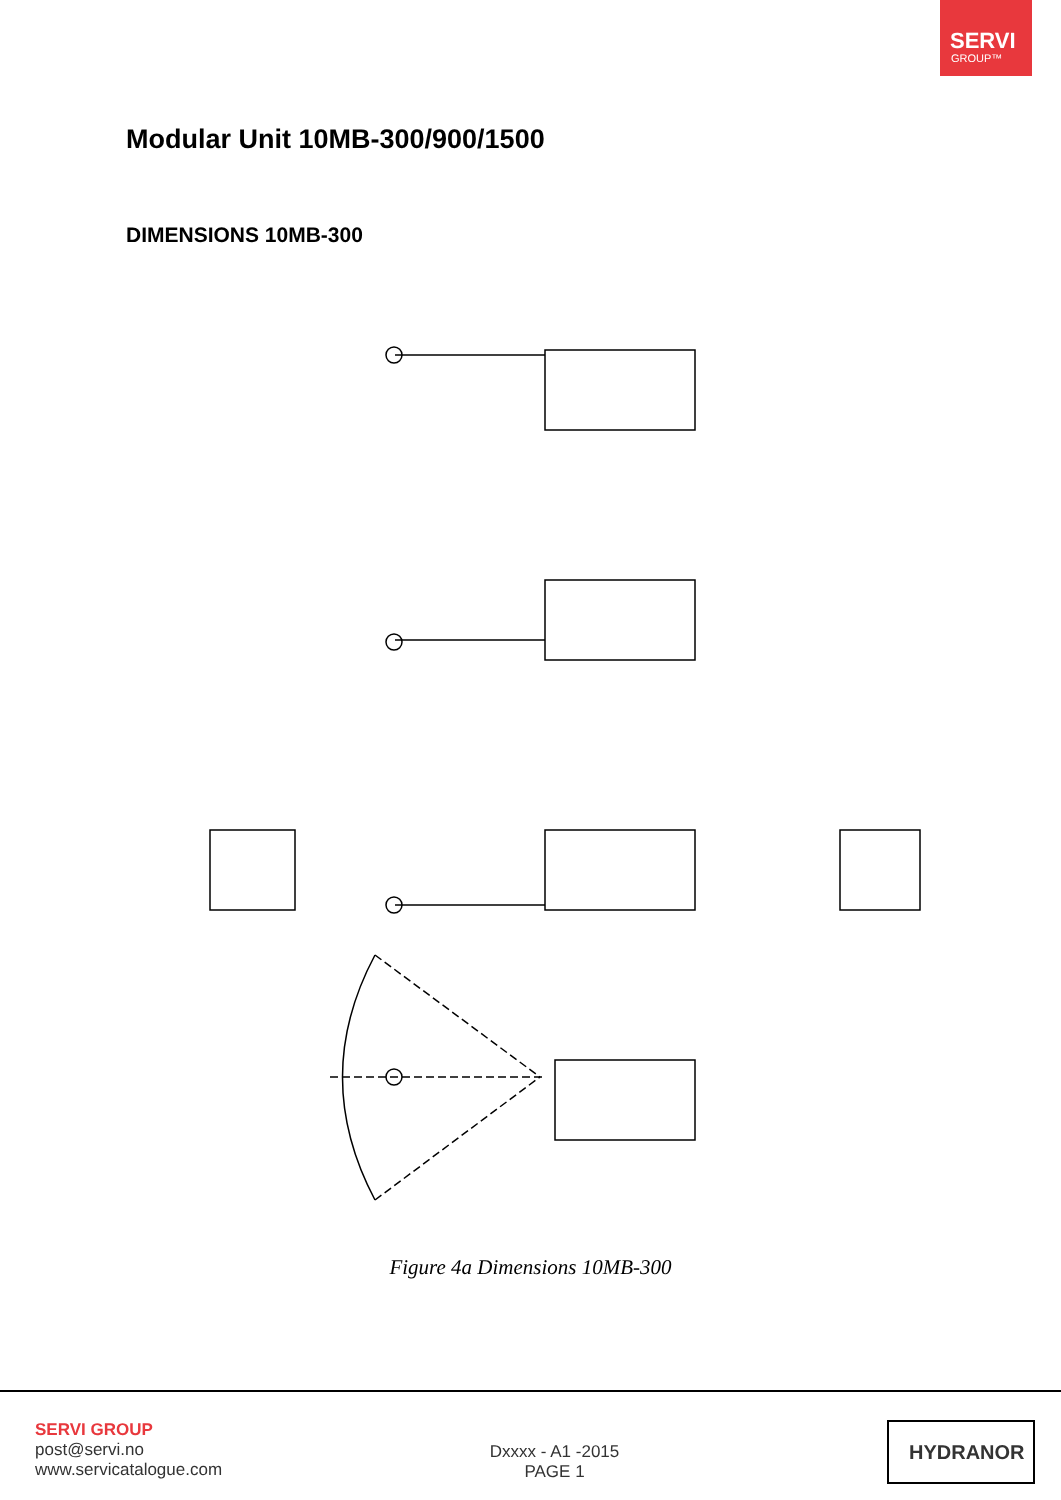SERVI
GROUP™
Modular Unit 10MB-300/900/1500
DIMENSIONS 10MB-300
Figure 4a Dimensions 10MB-300
SERVI GROUP
post@servi.no
www.servicatalogue.com
Dxxxx - A1 -2015
PAGE 1
HYDRANOR